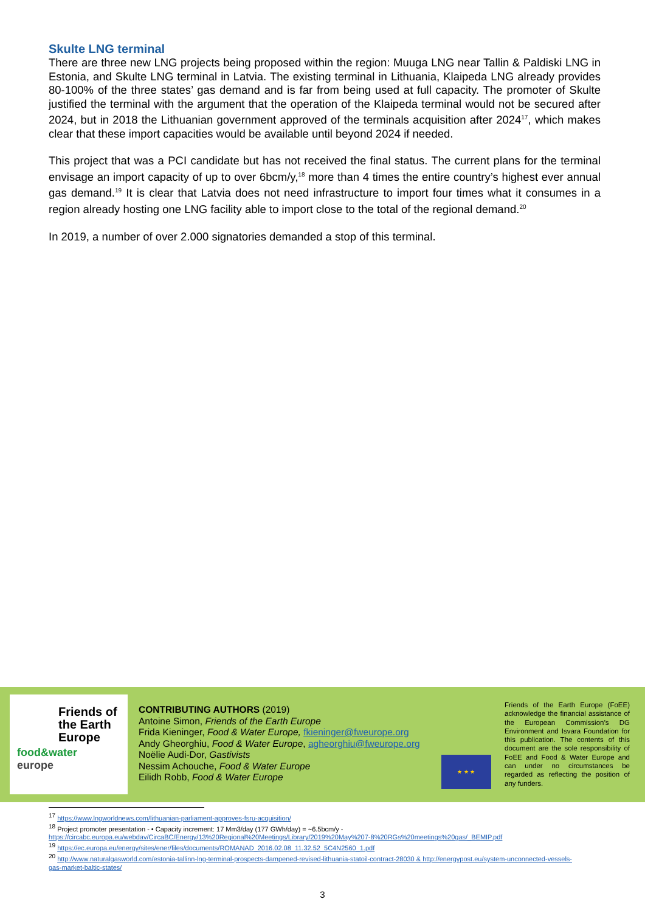Skulte LNG terminal
There are three new LNG projects being proposed within the region: Muuga LNG near Tallin & Paldiski LNG in Estonia, and Skulte LNG terminal in Latvia. The existing terminal in Lithuania, Klaipeda LNG already provides 80-100% of the three states’ gas demand and is far from being used at full capacity. The promoter of Skulte justified the terminal with the argument that the operation of the Klaipeda terminal would not be secured after 2024, but in 2018 the Lithuanian government approved of the terminals acquisition after 2024<sup>17</sup>, which makes clear that these import capacities would be available until beyond 2024 if needed.
This project that was a PCI candidate but has not received the final status. The current plans for the terminal envisage an import capacity of up to over 6bcm/y,<sup>18</sup> more than 4 times the entire country’s highest ever annual gas demand.<sup>19</sup> It is clear that Latvia does not need infrastructure to import four times what it consumes in a region already hosting one LNG facility able to import close to the total of the regional demand.<sup>20</sup>
In 2019, a number of over 2.000 signatories demanded a stop of this terminal.
Friends of
the Earth
Europe
food&water
europe
CONTRIBUTING AUTHORS (2019)
Antoine Simon, Friends of the Earth Europe
Frida Kieninger, Food & Water Europe, fkieninger@fweurope.org
Andy Gheorghiu, Food & Water Europe, agheorghiu@fweurope.org
Noëlie Audi-Dor, Gastivists
Nessim Achouche, Food & Water Europe
Eilidh Robb, Food & Water Europe
★ ★ ★
Friends of the Earth Europe (FoEE) acknowledge the financial assistance of the European Commission’s DG Environment and Isvara Foundation for this publication. The contents of this document are the sole responsibility of FoEE and Food & Water Europe and can under no circumstances be regarded as reflecting the position of any funders.
<sup>17</sup> https://www.lngworldnews.com/lithuanian-parliament-approves-fsru-acquisition/
<sup>18</sup> Project promoter presentation - • Capacity increment: 17 Mm3/day (177 GWh/day) = ~6.5bcm/y - https://circabc.europa.eu/webdav/CircaBC/Energy/13%20Regional%20Meetings/Library/2019%20May%207-8%20RGs%20meetings%20gas/_BEMIP.pdf
<sup>19</sup> https://ec.europa.eu/energy/sites/ener/files/documents/ROMANAD_2016.02.08_11.32.52_5C4N2560_1.pdf
<sup>20</sup> http://www.naturalgasworld.com/estonia-tallinn-lng-terminal-prospects-dampened-revised-lithuania-statoil-contract-28030 & http://energypost.eu/system-unconnected-vessels-gas-market-baltic-states/
3